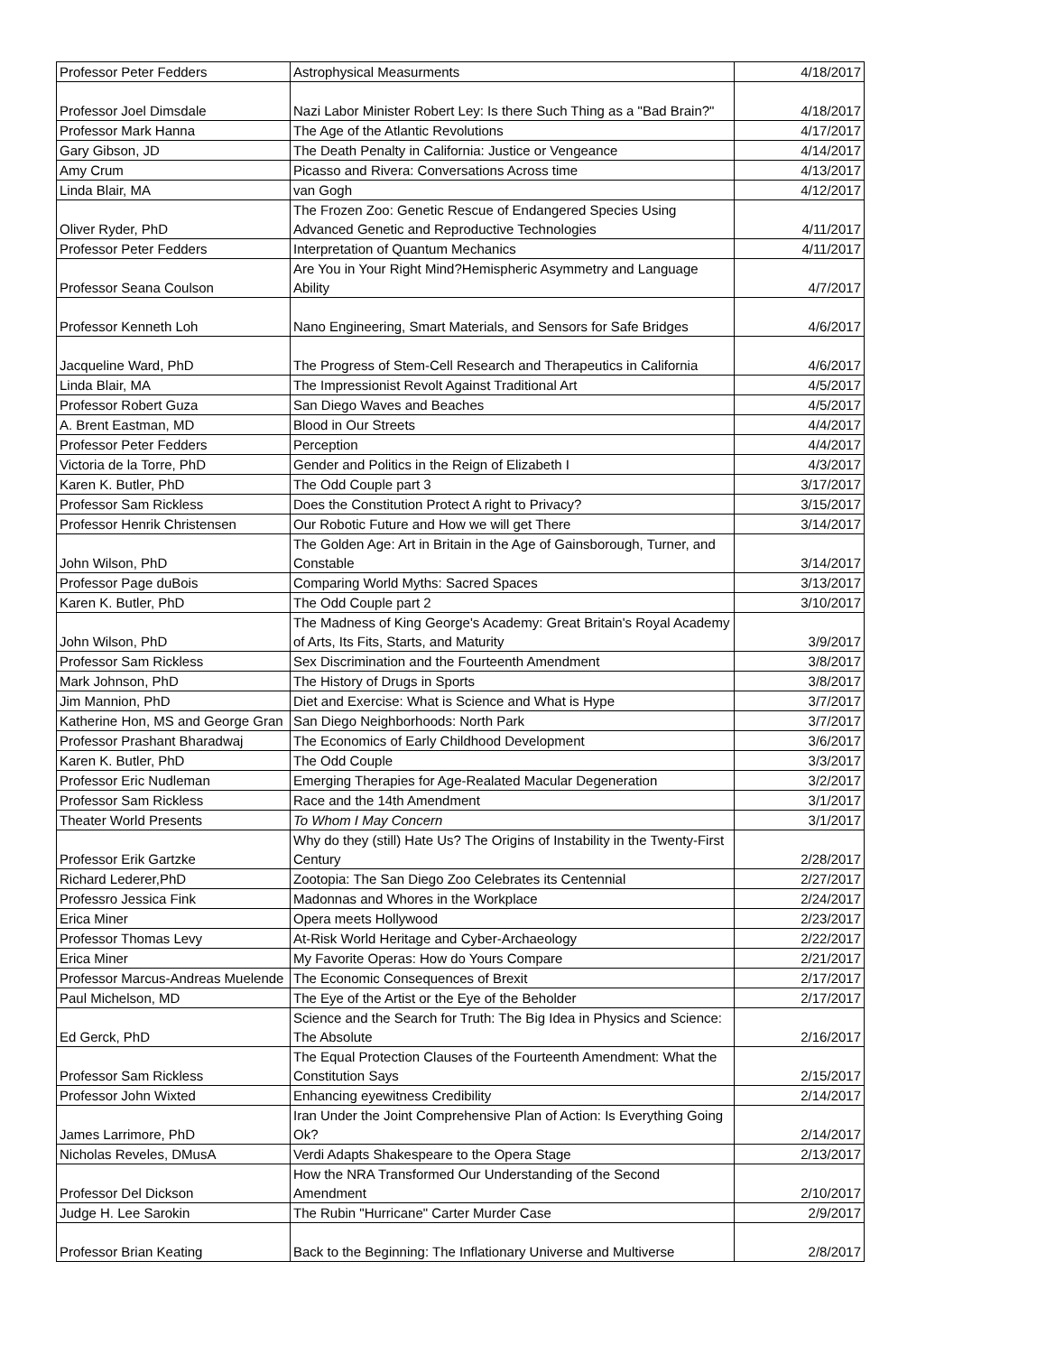| Professor Peter Fedders | Astrophysical Measurments | 4/18/2017 |
| Professor Joel Dimsdale | Nazi Labor Minister Robert Ley: Is there Such Thing as a "Bad Brain?" | 4/18/2017 |
| Professor Mark Hanna | The Age of the Atlantic Revolutions | 4/17/2017 |
| Gary Gibson, JD | The Death Penalty in California: Justice or Vengeance | 4/14/2017 |
| Amy Crum | Picasso and Rivera: Conversations Across time | 4/13/2017 |
| Linda Blair, MA | van Gogh | 4/12/2017 |
| Oliver Ryder, PhD | The Frozen Zoo: Genetic Rescue of Endangered Species Using Advanced Genetic and Reproductive Technologies | 4/11/2017 |
| Professor Peter Fedders | Interpretation of Quantum Mechanics | 4/11/2017 |
| Professor Seana Coulson | Are You in Your Right Mind?Hemispheric Asymmetry and Language Ability | 4/7/2017 |
| Professor Kenneth Loh | Nano Engineering, Smart Materials, and Sensors for Safe Bridges | 4/6/2017 |
| Jacqueline Ward, PhD | The Progress of Stem-Cell Research and Therapeutics in California | 4/6/2017 |
| Linda Blair, MA | The Impressionist Revolt Against Traditional Art | 4/5/2017 |
| Professor Robert Guza | San Diego Waves and Beaches | 4/5/2017 |
| A. Brent Eastman, MD | Blood in Our Streets | 4/4/2017 |
| Professor Peter Fedders | Perception | 4/4/2017 |
| Victoria de la Torre, PhD | Gender and Politics in the Reign of Elizabeth I | 4/3/2017 |
| Karen K. Butler, PhD | The Odd Couple part 3 | 3/17/2017 |
| Professor Sam Rickless | Does the Constitution Protect A right to Privacy? | 3/15/2017 |
| Professor Henrik Christensen | Our Robotic Future and How we will get There | 3/14/2017 |
| John Wilson, PhD | The Golden Age: Art in Britain in the Age of Gainsborough, Turner, and Constable | 3/14/2017 |
| Professor Page duBois | Comparing World Myths: Sacred Spaces | 3/13/2017 |
| Karen K. Butler, PhD | The Odd Couple part 2 | 3/10/2017 |
| John Wilson, PhD | The Madness of King George's Academy: Great Britain's Royal Academy of Arts, Its Fits, Starts, and Maturity | 3/9/2017 |
| Professor Sam Rickless | Sex Discrimination and the Fourteenth Amendment | 3/8/2017 |
| Mark Johnson, PhD | The History of Drugs in Sports | 3/8/2017 |
| Jim Mannion, PhD | Diet and Exercise: What is Science and What is Hype | 3/7/2017 |
| Katherine Hon, MS and George Gran | San Diego Neighborhoods: North Park | 3/7/2017 |
| Professor Prashant Bharadwaj | The Economics of Early Childhood Development | 3/6/2017 |
| Karen K. Butler, PhD | The Odd Couple | 3/3/2017 |
| Professor Eric Nudleman | Emerging Therapies for Age-Realated Macular Degeneration | 3/2/2017 |
| Professor Sam Rickless | Race and the 14th Amendment | 3/1/2017 |
| Theater World Presents | To Whom I May Concern | 3/1/2017 |
| Professor Erik Gartzke | Why do they (still) Hate Us? The Origins of Instability in the Twenty-First Century | 2/28/2017 |
| Richard Lederer,PhD | Zootopia: The San Diego Zoo Celebrates its Centennial | 2/27/2017 |
| Professro Jessica Fink | Madonnas and Whores in the Workplace | 2/24/2017 |
| Erica Miner | Opera meets Hollywood | 2/23/2017 |
| Professor Thomas Levy | At-Risk World Heritage and Cyber-Archaeology | 2/22/2017 |
| Erica Miner | My Favorite Operas: How do Yours Compare | 2/21/2017 |
| Professor Marcus-Andreas Muelende | The Economic Consequences of Brexit | 2/17/2017 |
| Paul Michelson, MD | The Eye of the Artist or the Eye of the Beholder | 2/17/2017 |
| Ed Gerck, PhD | Science and the Search for Truth: The Big Idea in Physics and Science: The Absolute | 2/16/2017 |
| Professor Sam Rickless | The Equal Protection Clauses of the Fourteenth Amendment: What the Constitution Says | 2/15/2017 |
| Professor John Wixted | Enhancing eyewitness Credibility | 2/14/2017 |
| James Larrimore, PhD | Iran Under the Joint Comprehensive Plan of Action: Is Everything Going Ok? | 2/14/2017 |
| Nicholas Reveles, DMusA | Verdi Adapts Shakespeare to the Opera Stage | 2/13/2017 |
| Professor Del Dickson | How the NRA Transformed Our Understanding of the Second Amendment | 2/10/2017 |
| Judge H. Lee Sarokin | The Rubin "Hurricane" Carter Murder Case | 2/9/2017 |
| Professor Brian Keating | Back to the Beginning: The Inflationary Universe and Multiverse | 2/8/2017 |